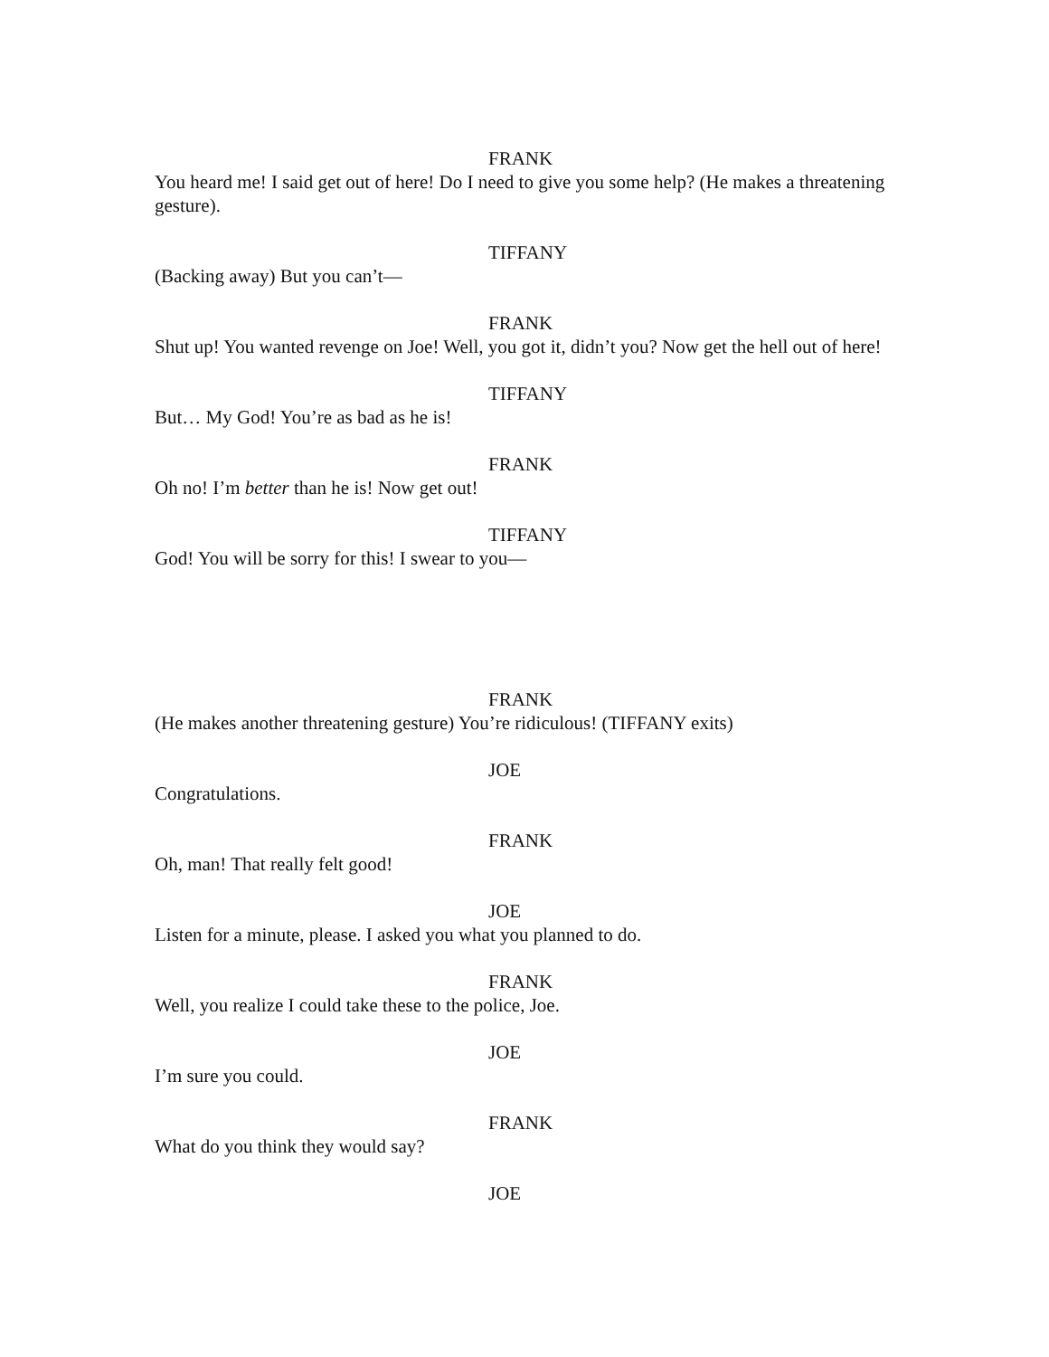FRANK
You heard me! I said get out of here! Do I need to give you some help? (He makes a threatening gesture).
TIFFANY
(Backing away) But you can’t—
FRANK
Shut up! You wanted revenge on Joe! Well, you got it, didn’t you? Now get the hell out of here!
TIFFANY
But… My God! You’re as bad as he is!
FRANK
Oh no! I’m better than he is! Now get out!
TIFFANY
God! You will be sorry for this! I swear to you—
FRANK
(He makes another threatening gesture) You’re ridiculous! (TIFFANY exits)
JOE
Congratulations.
FRANK
Oh, man! That really felt good!
JOE
Listen for a minute, please. I asked you what you planned to do.
FRANK
Well, you realize I could take these to the police, Joe.
JOE
I’m sure you could.
FRANK
What do you think they would say?
JOE